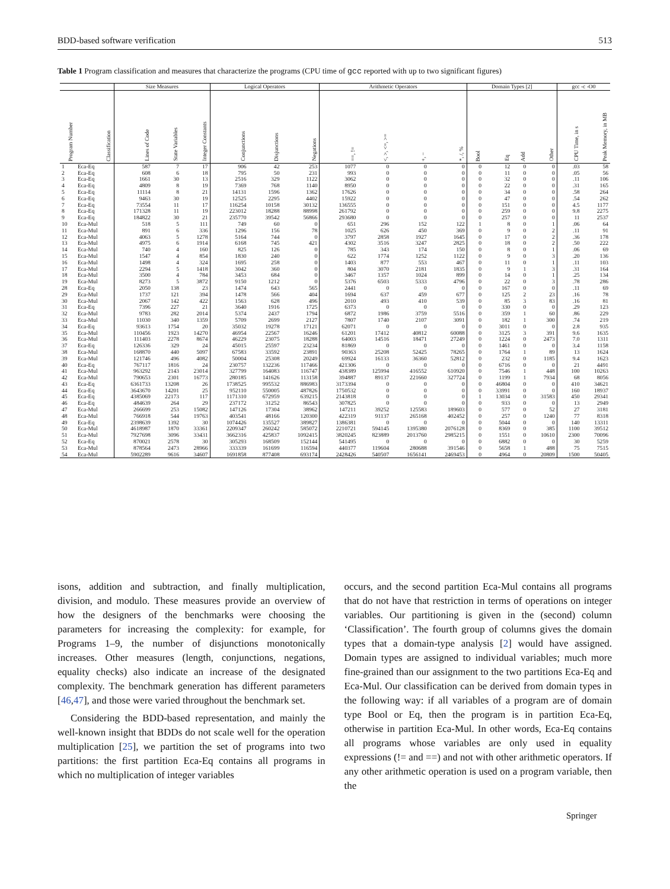BDD-based software verification 513
Table 1 Program classification and measures that characterize the programs (CPU time of gcc reported with up to two significant figures)
| | | Size Measures | | | Logical Operators | | | Arithmetic Operators | | | | Domain Types [2] | | | | gcc -c -O0 | |
| --- | --- | --- | --- | --- | --- | --- | --- | --- | --- | --- | --- | --- | --- | --- | --- | --- | --- |
| Program Number | Classification | Lines of Code | State Variables | Integer Constants | Conjunctions | Disjunctions | Negations | ==, != | <, >, <=, >= | +, − | *, /, % | Bool | Eq | Add | Other | CPU Time, in s | Peak Memory, in MB |
| 1 | Eca-Eq | 587 | 7 | 17 | 906 | 42 | 253 | 1077 | 0 | 0 | 0 | 0 | 12 | 0 | 0 | .03 | 58 |
| 2 | Eca-Eq | 608 | 6 | 18 | 795 | 50 | 231 | 993 | 0 | 0 | 0 | 0 | 11 | 0 | 0 | .05 | 56 |
| 3 | Eca-Eq | 1661 | 30 | 13 | 2516 | 329 | 1122 | 3062 | 0 | 0 | 0 | 0 | 32 | 0 | 0 | .11 | 106 |
| 4 | Eca-Eq | 4809 | 8 | 19 | 7369 | 768 | 1140 | 8950 | 0 | 0 | 0 | 0 | 22 | 0 | 0 | .31 | 165 |
| 5 | Eca-Eq | 11114 | 8 | 21 | 14131 | 1596 | 1362 | 17626 | 0 | 0 | 0 | 0 | 34 | 0 | 0 | .58 | 264 |
| 6 | Eca-Eq | 9463 | 30 | 19 | 12525 | 2295 | 4402 | 15922 | 0 | 0 | 0 | 0 | 47 | 0 | 0 | .54 | 262 |
| 7 | Eca-Eq | 73554 | 11 | 17 | 116254 | 10158 | 30132 | 136555 | 0 | 0 | 0 | 0 | 151 | 0 | 0 | 4.5 | 1177 |
| 8 | Eca-Eq | 171328 | 11 | 19 | 223012 | 18288 | 88998 | 261792 | 0 | 0 | 0 | 0 | 259 | 0 | 0 | 9.8 | 2275 |
| 9 | Eca-Eq | 184822 | 30 | 21 | 235770 | 39542 | 56866 | 293680 | 0 | 0 | 0 | 0 | 257 | 0 | 0 | 11 | 2537 |
| 10 | Eca-Mul | 518 | 5 | 111 | 749 | 60 | 0 | 651 | 296 | 152 | 122 | 1 | 8 | 0 | 1 | .06 | 64 |
| 11 | Eca-Mul | 891 | 6 | 336 | 1296 | 156 | 78 | 1025 | 626 | 450 | 369 | 0 | 9 | 0 | 2 | .11 | 91 |
| 12 | Eca-Mul | 4063 | 5 | 1278 | 5164 | 744 | 0 | 3797 | 2858 | 1927 | 1645 | 0 | 17 | 0 | 2 | .36 | 178 |
| 13 | Eca-Mul | 4975 | 6 | 1914 | 6168 | 745 | 421 | 4302 | 3516 | 3247 | 2825 | 0 | 18 | 0 | 2 | .50 | 222 |
| 14 | Eca-Mul | 740 | 4 | 160 | 825 | 126 | 0 | 785 | 343 | 174 | 150 | 0 | 8 | 0 | 1 | .06 | 69 |
| 15 | Eca-Mul | 1547 | 4 | 854 | 1830 | 240 | 0 | 622 | 1774 | 1252 | 1122 | 0 | 9 | 0 | 3 | .20 | 136 |
| 16 | Eca-Mul | 1498 | 4 | 324 | 1695 | 258 | 0 | 1403 | 877 | 553 | 467 | 0 | 11 | 0 | 1 | .11 | 103 |
| 17 | Eca-Mul | 2294 | 5 | 1418 | 3042 | 360 | 0 | 804 | 3070 | 2181 | 1835 | 0 | 9 | 1 | 3 | .31 | 164 |
| 18 | Eca-Mul | 3500 | 4 | 784 | 3453 | 684 | 0 | 3467 | 1357 | 1024 | 899 | 0 | 14 | 0 | 1 | .25 | 134 |
| 19 | Eca-Mul | 8273 | 5 | 3872 | 9150 | 1212 | 0 | 5376 | 6503 | 5333 | 4796 | 0 | 22 | 0 | 3 | .78 | 286 |
| 28 | Eca-Eq | 2050 | 138 | 23 | 1474 | 643 | 565 | 2441 | 0 | 0 | 0 | 0 | 167 | 0 | 0 | .11 | 69 |
| 29 | Eca-Mul | 1737 | 121 | 394 | 1478 | 566 | 404 | 1694 | 637 | 459 | 677 | 0 | 125 | 2 | 23 | .16 | 78 |
| 30 | Eca-Mul | 2067 | 142 | 422 | 1563 | 628 | 496 | 2010 | 493 | 410 | 539 | 0 | 85 | 3 | 83 | .16 | 81 |
| 31 | Eca-Eq | 7396 | 227 | 21 | 3640 | 1916 | 1725 | 6373 | 0 | 0 | 0 | 0 | 330 | 0 | 0 | .29 | 123 |
| 32 | Eca-Mul | 9783 | 282 | 2014 | 5374 | 2437 | 1794 | 6872 | 1986 | 3759 | 5516 | 0 | 359 | 1 | 60 | .86 | 229 |
| 33 | Eca-Mul | 11030 | 340 | 1359 | 5709 | 2699 | 2127 | 7807 | 1740 | 2107 | 3091 | 0 | 182 | 1 | 300 | .74 | 219 |
| 34 | Eca-Eq | 93613 | 1754 | 20 | 35032 | 19278 | 17121 | 62071 | 0 | 0 | 0 | 0 | 3011 | 0 | 0 | 2.8 | 935 |
| 35 | Eca-Mul | 110456 | 1923 | 14270 | 46954 | 22567 | 16246 | 61201 | 17412 | 40812 | 60088 | 0 | 3125 | 3 | 391 | 9.6 | 1635 |
| 36 | Eca-Mul | 111403 | 2278 | 8674 | 46229 | 23075 | 18288 | 64003 | 14516 | 18471 | 27249 | 0 | 1224 | 0 | 2473 | 7.0 | 1311 |
| 37 | Eca-Eq | 126336 | 329 | 24 | 45015 | 25597 | 23234 | 81869 | 0 | 0 | 0 | 0 | 1461 | 0 | 0 | 3.4 | 1158 |
| 38 | Eca-Mul | 168870 | 440 | 5097 | 67583 | 33592 | 23891 | 90363 | 25208 | 52425 | 78265 | 0 | 1764 | 1 | 89 | 13 | 1624 |
| 39 | Eca-Mul | 121746 | 496 | 4082 | 50004 | 25308 | 20249 | 69924 | 16133 | 36360 | 52812 | 0 | 232 | 0 | 1185 | 9.4 | 1623 |
| 40 | Eca-Eq | 767117 | 1816 | 24 | 230757 | 132236 | 117466 | 421306 | 0 | 0 | 0 | 0 | 6716 | 0 | 0 | 21 | 4491 |
| 41 | Eca-Mul | 963292 | 2143 | 23014 | 327799 | 164083 | 116747 | 438389 | 125994 | 416552 | 610920 | 0 | 7546 | 1 | 448 | 100 | 10263 |
| 42 | Eca-Mul | 790653 | 2301 | 16773 | 280185 | 141626 | 113158 | 394887 | 89137 | 221660 | 327724 | 0 | 1199 | 1 | 7934 | 68 | 8056 |
| 43 | Eca-Eq | 6361733 | 13208 | 26 | 1738525 | 995532 | 886983 | 3173394 | 0 | 0 | 0 | 0 | 46804 | 0 | 0 | 410 | 34621 |
| 44 | Eca-Eq | 3643670 | 14201 | 25 | 952110 | 550005 | 487826 | 1750532 | 0 | 0 | 0 | 0 | 33991 | 0 | 0 | 160 | 18937 |
| 45 | Eca-Eq | 4385069 | 22173 | 117 | 1171310 | 672959 | 639215 | 2143818 | 0 | 0 | 0 | 1 | 13034 | 0 | 31583 | 450 | 29341 |
| 46 | Eca-Eq | 484639 | 264 | 29 | 237172 | 31252 | 86543 | 307825 | 0 | 0 | 0 | 0 | 933 | 0 | 0 | 13 | 2949 |
| 47 | Eca-Mul | 266699 | 253 | 15082 | 147126 | 17304 | 38962 | 147211 | 39252 | 125583 | 189603 | 0 | 577 | 0 | 52 | 27 | 3181 |
| 48 | Eca-Mul | 766918 | 544 | 19763 | 403541 | 48166 | 120300 | 422319 | 91137 | 265168 | 402452 | 0 | 257 | 0 | 1240 | 77 | 8318 |
| 49 | Eca-Eq | 2398639 | 1392 | 30 | 1074426 | 135527 | 389827 | 1386381 | 0 | 0 | 0 | 0 | 5044 | 0 | 0 | 140 | 13311 |
| 50 | Eca-Mul | 4618987 | 1870 | 33361 | 2209347 | 260242 | 585072 | 2210721 | 594145 | 1395380 | 2076128 | 0 | 8369 | 0 | 385 | 1100 | 39512 |
| 51 | Eca-Mul | 7927698 | 3096 | 33431 | 3662316 | 425837 | 1092415 | 3820245 | 823889 | 2013760 | 2985215 | 0 | 1551 | 0 | 10610 | 2300 | 70096 |
| 52 | Eca-Eq | 870021 | 2578 | 30 | 305293 | 168509 | 152144 | 541495 | 0 | 0 | 0 | 0 | 6882 | 0 | 0 | 30 | 5259 |
| 53 | Eca-Mul | 878564 | 2473 | 28966 | 333339 | 161699 | 116594 | 440377 | 119604 | 280688 | 391546 | 0 | 5658 | 1 | 488 | 75 | 7515 |
| 54 | Eca-Mul | 5902289 | 9616 | 34607 | 1691858 | 877408 | 693174 | 2428426 | 540507 | 1656141 | 2469453 | 0 | 4964 | 0 | 20809 | 1500 | 50405 |
isons, addition and subtraction, and finally multiplication, division, and modulo. These measures provide an overview of how the designers of the benchmarks were choosing the parameters for increasing the complexity: for example, for Programs 1–9, the number of disjunctions monotonically increases. Other measures (length, conjunctions, negations, equality checks) also indicate an increase of the designated complexity. The benchmark generation has different parameters [46,47], and those were varied throughout the benchmark set.
Considering the BDD-based representation, and mainly the well-known insight that BDDs do not scale well for the operation multiplication [25], we partition the set of programs into two partitions: the first partition Eca-Eq contains all programs in which no multiplication of integer variables
occurs, and the second partition Eca-Mul contains all programs that do not have that restriction in terms of operations on integer variables. Our partitioning is given in the (second) column ‘Classification’. The fourth group of columns gives the domain types that a domain-type analysis [2] would have assigned. Domain types are assigned to individual variables; much more fine-grained than our assignment to the two partitions Eca-Eq and Eca-Mul. Our classification can be derived from domain types in the following way: if all variables of a program are of domain type Bool or Eq, then the program is in partition Eca-Eq, otherwise in partition Eca-Mul. In other words, Eca-Eq contains all programs whose variables are only used in equality expressions (!= and ==) and not with other arithmetic operators. If any other arithmetic operation is used on a program variable, then the
Springer